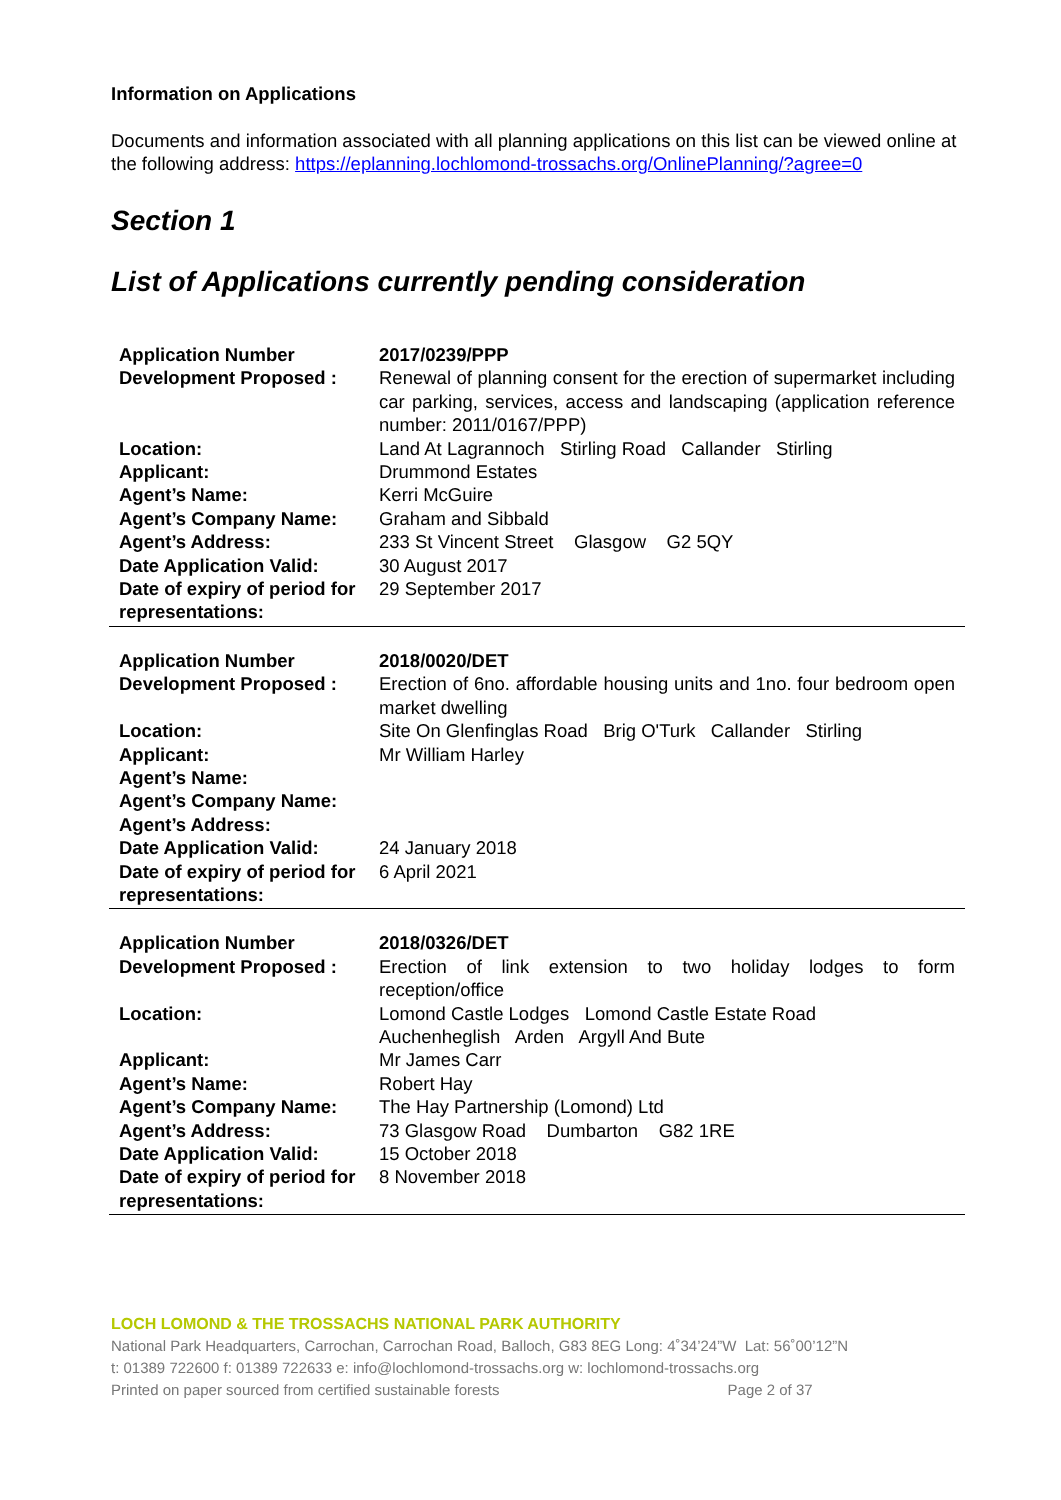Information on Applications
Documents and information associated with all planning applications on this list can be viewed online at the following address: https://eplanning.lochlomond-trossachs.org/OnlinePlanning/?agree=0
Section 1
List of Applications currently pending consideration
| Application Number | 2017/0239/PPP |
| Development Proposed : | Renewal of planning consent for the erection of supermarket including car parking, services, access and landscaping (application reference number: 2011/0167/PPP) |
| Location: | Land At Lagrannoch Stirling Road Callander Stirling |
| Applicant: | Drummond Estates |
| Agent’s Name: | Kerri McGuire |
| Agent’s Company Name: | Graham and Sibbald |
| Agent’s Address: | 233 St Vincent Street Glasgow G2 5QY |
| Date Application Valid: | 30 August 2017 |
| Date of expiry of period for representations: | 29 September 2017 |
| Application Number | 2018/0020/DET |
| Development Proposed : | Erection of 6no. affordable housing units and 1no. four bedroom open market dwelling |
| Location: | Site On Glenfinglas Road Brig O'Turk Callander Stirling |
| Applicant: | Mr William Harley |
| Agent’s Name: | |
| Agent’s Company Name: | |
| Agent’s Address: | |
| Date Application Valid: | 24 January 2018 |
| Date of expiry of period for representations: | 6 April 2021 |
| Application Number | 2018/0326/DET |
| Development Proposed : | Erection of link extension to two holiday lodges to form reception/office |
| Location: | Lomond Castle Lodges Lomond Castle Estate Road Auchenheglish Arden Argyll And Bute |
| Applicant: | Mr James Carr |
| Agent’s Name: | Robert Hay |
| Agent’s Company Name: | The Hay Partnership (Lomond) Ltd |
| Agent’s Address: | 73 Glasgow Road Dumbarton G82 1RE |
| Date Application Valid: | 15 October 2018 |
| Date of expiry of period for representations: | 8 November 2018 |
LOCH LOMOND & THE TROSSACHS NATIONAL PARK AUTHORITY
National Park Headquarters, Carrochan, Carrochan Road, Balloch, G83 8EG Long: 4˚34’24”W Lat: 56˚00’12”N
t: 01389 722600 f: 01389 722633 e: info@lochlomond-trossachs.org w: lochlomond-trossachs.org
Printed on paper sourced from certified sustainable forests Page 2 of 37